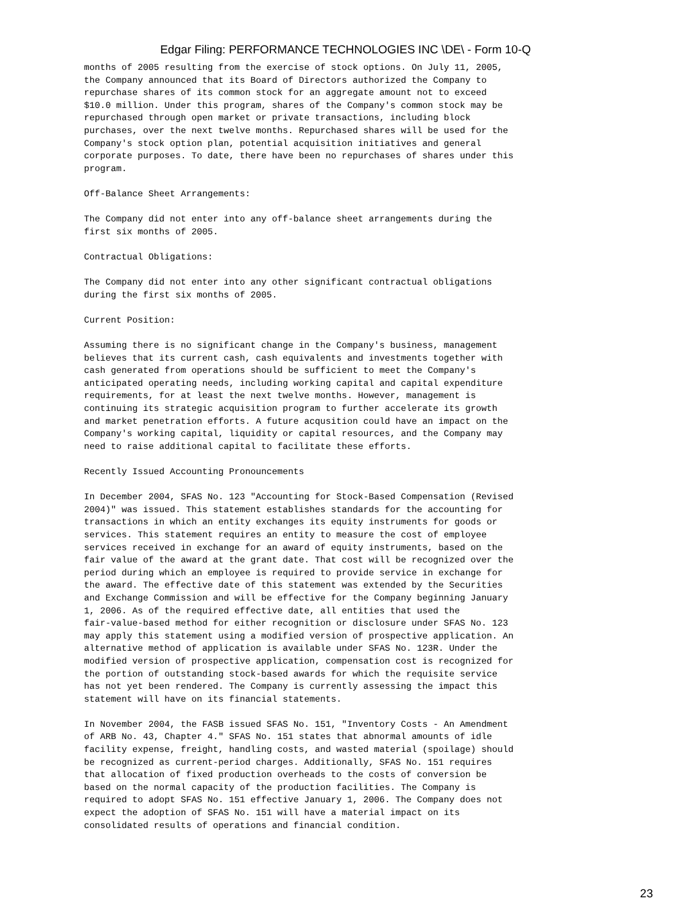Edgar Filing: PERFORMANCE TECHNOLOGIES INC \DE\ - Form 10-Q
months of 2005 resulting from the exercise of stock options. On July 11, 2005,
the Company announced that its Board of Directors authorized the Company to
repurchase shares of its common stock for an aggregate amount not to exceed
$10.0 million. Under this program, shares of the Company's common stock may be
repurchased through open market or private transactions, including block
purchases, over the next twelve months. Repurchased shares will be used for the
Company's stock option plan, potential acquisition initiatives and general
corporate purposes. To date, there have been no repurchases of shares under this
program.

Off-Balance Sheet Arrangements:

The Company did not enter into any off-balance sheet arrangements during the
first six months of 2005.

Contractual Obligations:

The Company did not enter into any other significant contractual obligations
during the first six months of 2005.

Current Position:

Assuming there is no significant change in the Company's business, management
believes that its current cash, cash equivalents and investments together with
cash generated from operations should be sufficient to meet the Company's
anticipated operating needs, including working capital and capital expenditure
requirements, for at least the next twelve months. However, management is
continuing its strategic acquisition program to further accelerate its growth
and market penetration efforts. A future acqusition could have an impact on the
Company's working capital, liquidity or capital resources, and the Company may
need to raise additional capital to facilitate these efforts.

Recently Issued Accounting Pronouncements

In December 2004, SFAS No. 123 "Accounting for Stock-Based Compensation (Revised
2004)" was issued. This statement establishes standards for the accounting for
transactions in which an entity exchanges its equity instruments for goods or
services. This statement requires an entity to measure the cost of employee
services received in exchange for an award of equity instruments, based on the
fair value of the award at the grant date. That cost will be recognized over the
period during which an employee is required to provide service in exchange for
the award. The effective date of this statement was extended by the Securities
and Exchange Commission and will be effective for the Company beginning January
1, 2006. As of the required effective date, all entities that used the
fair-value-based method for either recognition or disclosure under SFAS No. 123
may apply this statement using a modified version of prospective application. An
alternative method of application is available under SFAS No. 123R. Under the
modified version of prospective application, compensation cost is recognized for
the portion of outstanding stock-based awards for which the requisite service
has not yet been rendered. The Company is currently assessing the impact this
statement will have on its financial statements.

In November 2004, the FASB issued SFAS No. 151, "Inventory Costs - An Amendment
of ARB No. 43, Chapter 4." SFAS No. 151 states that abnormal amounts of idle
facility expense, freight, handling costs, and wasted material (spoilage) should
be recognized as current-period charges. Additionally, SFAS No. 151 requires
that allocation of fixed production overheads to the costs of conversion be
based on the normal capacity of the production facilities. The Company is
required to adopt SFAS No. 151 effective January 1, 2006. The Company does not
expect the adoption of SFAS No. 151 will have a material impact on its
consolidated results of operations and financial condition.
23